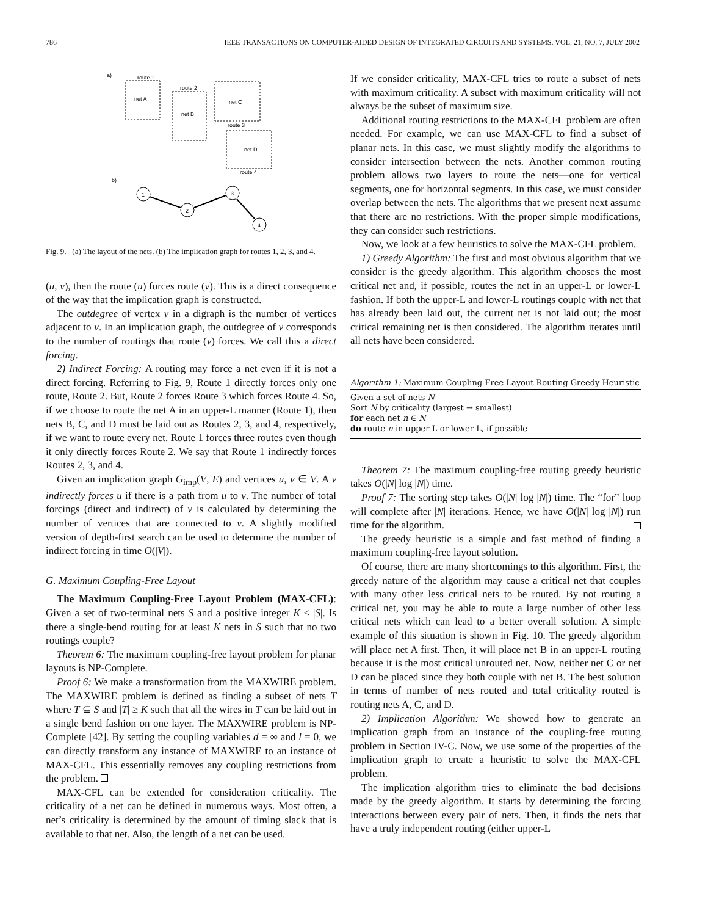786 IEEE TRANSACTIONS ON COMPUTER-AIDED DESIGN OF INTEGRATED CIRCUITS AND SYSTEMS, VOL. 21, NO. 7, JULY 2002
a)
net A
route 1
net B
route 2
net C
route 3
net D
route 4
b)
1
2
3
4
Fig. 9. (a) The layout of the nets. (b) The implication graph for routes 1, 2, 3, and 4.
(u, v), then the route (u) forces route (v). This is a direct consequence of the way that the implication graph is constructed.
The outdegree of vertex v in a digraph is the number of vertices adjacent to v. In an implication graph, the outdegree of v corresponds to the number of routings that route (v) forces. We call this a direct forcing.
2) Indirect Forcing: A routing may force a net even if it is not a direct forcing. Referring to Fig. 9, Route 1 directly forces only one route, Route 2. But, Route 2 forces Route 3 which forces Route 4. So, if we choose to route the net A in an upper-L manner (Route 1), then nets B, C, and D must be laid out as Routes 2, 3, and 4, respectively, if we want to route every net. Route 1 forces three routes even though it only directly forces Route 2. We say that Route 1 indirectly forces Routes 2, 3, and 4.
Given an implication graph G<sub>imp</sub>(V, E) and vertices u, v ∈ V. A v indirectly forces u if there is a path from u to v. The number of total forcings (direct and indirect) of v is calculated by determining the number of vertices that are connected to v. A slightly modified version of depth-first search can be used to determine the number of indirect forcing in time O(|V|).
G. Maximum Coupling-Free Layout
The Maximum Coupling-Free Layout Problem (MAX-CFL): Given a set of two-terminal nets S and a positive integer K ≤ |S|. Is there a single-bend routing for at least K nets in S such that no two routings couple?
Theorem 6: The maximum coupling-free layout problem for planar layouts is NP-Complete.
Proof 6: We make a transformation from the MAXWIRE problem. The MAXWIRE problem is defined as finding a subset of nets T where T ⊆ S and |T| ≥ K such that all the wires in T can be laid out in a single bend fashion on one layer. The MAXWIRE problem is NP-Complete [42]. By setting the coupling variables d = ∞ and l = 0, we can directly transform any instance of MAXWIRE to an instance of MAX-CFL. This essentially removes any coupling restrictions from the problem.
MAX-CFL can be extended for consideration criticality. The criticality of a net can be defined in numerous ways. Most often, a net’s criticality is determined by the amount of timing slack that is available to that net. Also, the length of a net can be used.
If we consider criticality, MAX-CFL tries to route a subset of nets with maximum criticality. A subset with maximum criticality will not always be the subset of maximum size.
Additional routing restrictions to the MAX-CFL problem are often needed. For example, we can use MAX-CFL to find a subset of planar nets. In this case, we must slightly modify the algorithms to consider intersection between the nets. Another common routing problem allows two layers to route the nets—one for vertical segments, one for horizontal segments. In this case, we must consider overlap between the nets. The algorithms that we present next assume that there are no restrictions. With the proper simple modifications, they can consider such restrictions.
Now, we look at a few heuristics to solve the MAX-CFL problem.
1) Greedy Algorithm: The first and most obvious algorithm that we consider is the greedy algorithm. This algorithm chooses the most critical net and, if possible, routes the net in an upper-L or lower-L fashion. If both the upper-L and lower-L routings couple with net that has already been laid out, the current net is not laid out; the most critical remaining net is then considered. The algorithm iterates until all nets have been considered.
Algorithm 1: Maximum Coupling-Free Layout Routing Greedy Heuristic
Given a set of nets N
Sort N by criticality (largest → smallest)
for each net n ∈ N
do route n in upper-L or lower-L, if possible
Theorem 7: The maximum coupling-free routing greedy heuristic takes O(|N| log |N|) time.
Proof 7: The sorting step takes O(|N| log |N|) time. The “for” loop will complete after |N| iterations. Hence, we have O(|N| log |N|) run time for the algorithm.
The greedy heuristic is a simple and fast method of finding a maximum coupling-free layout solution.
Of course, there are many shortcomings to this algorithm. First, the greedy nature of the algorithm may cause a critical net that couples with many other less critical nets to be routed. By not routing a critical net, you may be able to route a large number of other less critical nets which can lead to a better overall solution. A simple example of this situation is shown in Fig. 10. The greedy algorithm will place net A first. Then, it will place net B in an upper-L routing because it is the most critical unrouted net. Now, neither net C or net D can be placed since they both couple with net B. The best solution in terms of number of nets routed and total criticality routed is routing nets A, C, and D.
2) Implication Algorithm: We showed how to generate an implication graph from an instance of the coupling-free routing problem in Section IV-C. Now, we use some of the properties of the implication graph to create a heuristic to solve the MAX-CFL problem.
The implication algorithm tries to eliminate the bad decisions made by the greedy algorithm. It starts by determining the forcing interactions between every pair of nets. Then, it finds the nets that have a truly independent routing (either upper-L